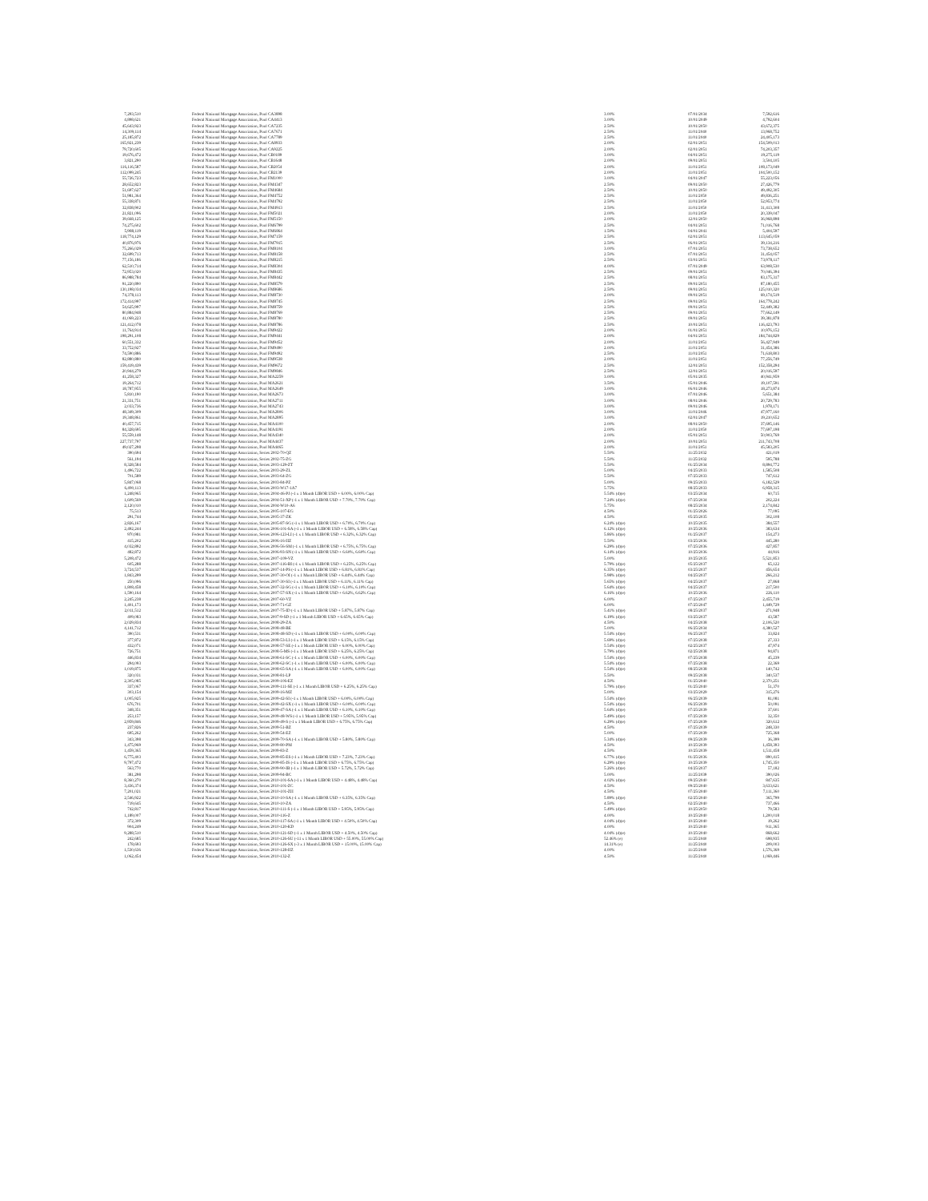| 7,293,510 | Federal National Mortgage Association, Pool CA3898 | 3.00% | 07/01/2034 | 7,592,616 |
| 4,898,621 | Federal National Mortgage Association, Pool CA4413 | 3.00% | 10/01/2049 | 4,792,604 |
| 45,643,923 | Federal National Mortgage Association, Pool CA7235 | 2.50% | 10/01/2050 | 43,672,375 |
| 14,309,114 | Federal National Mortgage Association, Pool CA7671 | 2.50% | 11/01/2040 | 13,968,752 |
| 25,185,872 | Federal National Mortgage Association, Pool CA7789 | 2.50% | 11/01/2040 | 24,405,173 |
| 165,921,239 | Federal National Mortgage Association, Pool CA8933 | 2.00% | 02/01/2051 | 154,509,013 |
| 79,720,605 | Federal National Mortgage Association, Pool CA9225 | 2.00% | 02/01/2051 | 74,203,357 |
| 19,676,472 | Federal National Mortgage Association, Pool CB0189 | 3.00% | 04/01/2051 | 19,275,119 |
| 3,821,290 | Federal National Mortgage Association, Pool CB1648 | 2.00% | 09/01/2051 | 3,504,105 |
| 116,116,587 | Federal National Mortgage Association, Pool CB2054 | 2.00% | 11/01/2051 | 108,173,049 |
| 112,099,245 | Federal National Mortgage Association, Pool CB2139 | 2.00% | 11/01/2051 | 104,500,152 |
| 55,726,723 | Federal National Mortgage Association, Pool FM1000 | 3.00% | 04/01/2047 | 55,223,056 |
| 28,652,823 | Federal National Mortgage Association, Pool FM4347 | 2.50% | 09/01/2050 | 27,426,779 |
| 51,697,627 | Federal National Mortgage Association, Pool FM4684 | 2.50% | 10/01/2050 | 49,492,305 |
| 51,981,364 | Federal National Mortgage Association, Pool FM4752 | 2.50% | 11/01/2050 | 49,836,251 |
| 55,338,871 | Federal National Mortgage Association, Pool FM4792 | 2.50% | 11/01/2050 | 52,953,774 |
| 32,838,902 | Federal National Mortgage Association, Pool FM4913 | 2.50% | 11/01/2050 | 31,413,308 |
| 21,821,096 | Federal National Mortgage Association, Pool FM5021 | 2.00% | 11/01/2050 | 20,339,047 |
| 39,668,125 | Federal National Mortgage Association, Pool FM5150 | 2.00% | 12/01/2050 | 36,968,898 |
| 74,275,602 | Federal National Mortgage Association, Pool FM6799 | 2.50% | 04/01/2051 | 71,016,768 |
| 5,988,119 | Federal National Mortgage Association, Pool FM6864 | 1.50% | 04/01/2041 | 5,404,597 |
| 118,774,129 | Federal National Mortgage Association, Pool FM7159 | 2.50% | 02/01/2051 | 113,645,059 |
| 40,876,976 | Federal National Mortgage Association, Pool FM7915 | 2.50% | 06/01/2051 | 39,134,216 |
| 75,266,029 | Federal National Mortgage Association, Pool FM8104 | 3.00% | 07/01/2051 | 73,738,652 |
| 32,699,713 | Federal National Mortgage Association, Pool FM8158 | 2.50% | 07/01/2051 | 31,454,057 |
| 77,156,186 | Federal National Mortgage Association, Pool FM8215 | 2.50% | 03/01/2051 | 73,978,117 |
| 62,510,714 | Federal National Mortgage Association, Pool FM8304 | 4.00% | 07/01/2049 | 63,908,530 |
| 72,953,020 | Federal National Mortgage Association, Pool FM8435 | 2.50% | 09/01/2051 | 70,046,394 |
| 86,988,784 | Federal National Mortgage Association, Pool FM8442 | 2.50% | 08/01/2051 | 83,175,317 |
| 91,220,890 | Federal National Mortgage Association, Pool FM8579 | 2.50% | 09/01/2051 | 87,180,455 |
| 130,198,034 | Federal National Mortgage Association, Pool FM8686 | 2.50% | 09/01/2051 | 125,010,320 |
| 74,378,113 | Federal National Mortgage Association, Pool FM8730 | 2.00% | 09/01/2051 | 69,174,519 |
| 172,414,997 | Federal National Mortgage Association, Pool FM8745 | 2.50% | 09/01/2051 | 164,778,242 |
| 54,625,997 | Federal National Mortgage Association, Pool FM8759 | 2.50% | 09/01/2051 | 52,449,382 |
| 80,884,948 | Federal National Mortgage Association, Pool FM8769 | 2.50% | 09/01/2051 | 77,662,149 |
| 41,069,223 | Federal National Mortgage Association, Pool FM8780 | 2.50% | 09/01/2051 | 39,381,878 |
| 121,412,078 | Federal National Mortgage Association, Pool FM8786 | 2.50% | 10/01/2051 | 116,423,793 |
| 11,764,914 | Federal National Mortgage Association, Pool FM9422 | 2.00% | 01/01/2051 | 10,976,152 |
| 198,291,108 | Federal National Mortgage Association, Pool FM9441 | 2.00% | 04/01/2051 | 184,744,829 |
| 60,551,332 | Federal National Mortgage Association, Pool FM9452 | 2.00% | 11/01/2051 | 56,427,949 |
| 33,752,927 | Federal National Mortgage Association, Pool FM9490 | 2.00% | 11/01/2051 | 31,454,386 |
| 74,590,886 | Federal National Mortgage Association, Pool FM9492 | 2.50% | 11/01/2051 | 71,618,803 |
| 82,880,880 | Federal National Mortgage Association, Pool FM9538 | 2.00% | 11/01/2051 | 77,256,749 |
| 159,419,439 | Federal National Mortgage Association, Pool FM9672 | 2.50% | 12/01/2051 | 152,358,294 |
| 20,944,279 | Federal National Mortgage Association, Pool FM9846 | 2.50% | 12/01/2051 | 20,016,597 |
| 41,258,327 | Federal National Mortgage Association, Pool MA2259 | 3.00% | 05/01/2035 | 40,941,959 |
| 19,264,712 | Federal National Mortgage Association, Pool MA2621 | 3.50% | 05/01/2046 | 19,107,591 |
| 18,787,955 | Federal National Mortgage Association, Pool MA2649 | 3.00% | 06/01/2046 | 18,273,874 |
| 5,810,190 | Federal National Mortgage Association, Pool MA2673 | 3.00% | 07/01/2046 | 5,651,384 |
| 21,331,751 | Federal National Mortgage Association, Pool MA2711 | 3.00% | 08/01/2046 | 20,729,783 |
| 2,033,736 | Federal National Mortgage Association, Pool MA2743 | 3.00% | 09/01/2046 | 1,978,171 |
| 48,349,309 | Federal National Mortgage Association, Pool MA2806 | 3.00% | 11/01/2046 | 47,977,160 |
| 19,348,861 | Federal National Mortgage Association, Pool MA2895 | 3.00% | 02/01/2047 | 19,210,652 |
| 40,457,715 | Federal National Mortgage Association, Pool MA4100 | 2.00% | 08/01/2050 | 37,695,146 |
| 84,328,695 | Federal National Mortgage Association, Pool MA4191 | 2.00% | 11/01/2050 | 77,697,198 |
| 55,559,148 | Federal National Mortgage Association, Pool MA4340 | 2.00% | 05/01/2051 | 50,903,769 |
| 227,737,797 | Federal National Mortgage Association, Pool MA4437 | 2.00% | 10/01/2051 | 211,743,708 |
| 49,027,298 | Federal National Mortgage Association, Pool MA4465 | 2.00% | 11/01/2051 | 45,583,205 |
| 390,694 | Federal National Mortgage Association, Series 2002-70-QZ | 5.50% | 11/25/2032 | 421,019 |
| 561,194 | Federal National Mortgage Association, Series 2002-75-ZG | 5.50% | 11/25/2032 | 595,788 |
| 8,328,584 | Federal National Mortgage Association, Series 2003-129-ZT | 5.50% | 01/25/2034 | 8,894,772 |
| 1,496,722 | Federal National Mortgage Association, Series 2003-29-ZL | 5.00% | 04/25/2033 | 1,585,508 |
| 701,589 | Federal National Mortgage Association, Series 2003-64-ZG | 5.50% | 07/25/2033 | 747,612 |
| 5,847,068 | Federal National Mortgage Association, Series 2003-84-PZ | 5.00% | 09/25/2033 | 6,182,529 |
| 6,490,113 | Federal National Mortgage Association, Series 2003-W17-1A7 | 5.75% | 08/25/2033 | 6,958,315 |
| 1,248,965 | Federal National Mortgage Association, Series 2004-46-PJ (-1 x 1 Month LIBOR USD + 6.00%, 6.00% Cap) | 5.54% (d)(e) | 03/25/2034 | 60,715 |
| 1,609,569 | Federal National Mortgage Association, Series 2004-51-XP (-1 x 1 Month LIBOR USD + 7.70%, 7.70% Cap) | 7.24% (d)(e) | 07/25/2034 | 202,224 |
| 2,120,010 | Federal National Mortgage Association, Series 2004-W10-A6 | 5.75% | 08/25/2034 | 2,174,842 |
| 75,513 | Federal National Mortgage Association, Series 2005-107-EG | 4.50% | 01/25/2026 | 77,095 |
| 291,744 | Federal National Mortgage Association, Series 2005-37-ZK | 4.50% | 05/25/2035 | 302,108 |
| 2,826,167 | Federal National Mortgage Association, Series 2005-87-SG (-1 x 1 Month LIBOR USD + 6.70%, 6.70% Cap) | 6.24% (d)(e) | 10/25/2035 | 384,557 |
| 2,492,244 | Federal National Mortgage Association, Series 2006-101-SA (-1 x 1 Month LIBOR USD + 6.58%, 6.58% Cap) | 6.12% (d)(e) | 10/25/2036 | 383,634 |
| 970,981 | Federal National Mortgage Association, Series 2006-123-LI (-1 x 1 Month LIBOR USD + 6.32%, 6.32% Cap) | 5.86% (d)(e) | 01/25/2037 | 154,273 |
| 415,202 | Federal National Mortgage Association, Series 2006-16-HZ | 5.50% | 03/25/2036 | 445,280 |
| 4,032,892 | Federal National Mortgage Association, Series 2006-56-SM (-1 x 1 Month LIBOR USD + 6.75%, 6.75% Cap) | 6.29% (d)(e) | 07/25/2036 | 427,857 |
| 482,872 | Federal National Mortgage Association, Series 2006-93-SN (-1 x 1 Month LIBOR USD + 6.60%, 6.60% Cap) | 6.14% (d)(e) | 10/25/2036 | 44,916 |
| 5,208,472 | Federal National Mortgage Association, Series 2007-109-VZ | 5.00% | 10/25/2035 | 5,521,853 |
| 605,288 | Federal National Mortgage Association, Series 2007-116-BI (-1 x 1 Month LIBOR USD + 6.25%, 6.25% Cap) | 5.79% (d)(e) | 05/25/2037 | 65,122 |
| 3,724,537 | Federal National Mortgage Association, Series 2007-14-PS (-1 x 1 Month LIBOR USD + 6.81%, 6.81% Cap) | 6.35% (d)(e) | 03/25/2037 | 456,654 |
| 1,843,299 | Federal National Mortgage Association, Series 2007-30-OI (-1 x 1 Month LIBOR USD + 6.44%, 6.44% Cap) | 5.98% (d)(e) | 04/25/2037 | 266,212 |
| 250,096 | Federal National Mortgage Association, Series 2007-30-SI (-1 x 1 Month LIBOR USD + 6.11%, 6.11% Cap) | 5.65% (d)(e) | 04/25/2037 | 27,868 |
| 1,808,458 | Federal National Mortgage Association, Series 2007-32-SG (-1 x 1 Month LIBOR USD + 6.10%, 6.10% Cap) | 5.64% (d)(e) | 04/25/2037 | 217,500 |
| 1,590,164 | Federal National Mortgage Association, Series 2007-57-SX (-1 x 1 Month LIBOR USD + 6.62%, 6.62% Cap) | 6.16% (d)(e) | 10/25/2036 | 226,110 |
| 2,245,238 | Federal National Mortgage Association, Series 2007-60-VZ | 6.00% | 07/25/2037 | 2,455,719 |
| 1,401,173 | Federal National Mortgage Association, Series 2007-71-GZ | 6.00% | 07/25/2047 | 1,449,729 |
| 2,011,512 | Federal National Mortgage Association, Series 2007-75-ID (-1 x 1 Month LIBOR USD + 5.87%, 5.87% Cap) | 5.41% (d)(e) | 08/25/2037 | 271,948 |
| 409,083 | Federal National Mortgage Association, Series 2007-9-SD (-1 x 1 Month LIBOR USD + 6.65%, 6.65% Cap) | 6.19% (d)(e) | 03/25/2037 | 43,587 |
| 2,029,834 | Federal National Mortgage Association, Series 2008-29-ZA | 4.50% | 04/25/2038 | 2,106,520 |
| 4,141,712 | Federal National Mortgage Association, Series 2008-48-BE | 5.00% | 06/25/2034 | 4,380,527 |
| 390,531 | Federal National Mortgage Association, Series 2008-48-SD (-1 x 1 Month LIBOR USD + 6.00%, 6.00% Cap) | 5.54% (d)(e) | 06/25/2037 | 33,824 |
| 377,872 | Federal National Mortgage Association, Series 2008-53-LI (-1 x 1 Month LIBOR USD + 6.15%, 6.15% Cap) | 5.69% (d)(e) | 07/25/2038 | 27,333 |
| 432,071 | Federal National Mortgage Association, Series 2008-57-SE (-1 x 1 Month LIBOR USD + 6.00%, 6.00% Cap) | 5.54% (d)(e) | 02/25/2037 | 47,974 |
| 726,751 | Federal National Mortgage Association, Series 2008-5-MS (-1 x 1 Month LIBOR USD + 6.25%, 6.25% Cap) | 5.79% (d)(e) | 02/25/2038 | 94,871 |
| 446,834 | Federal National Mortgage Association, Series 2008-61-SC (-1 x 1 Month LIBOR USD + 6.00%, 6.00% Cap) | 5.54% (d)(e) | 07/25/2038 | 45,239 |
| 294,093 | Federal National Mortgage Association, Series 2008-62-SC (-1 x 1 Month LIBOR USD + 6.00%, 6.00% Cap) | 5.54% (d)(e) | 07/25/2038 | 22,369 |
| 1,019,875 | Federal National Mortgage Association, Series 2008-65-SA (-1 x 1 Month LIBOR USD + 6.00%, 6.00% Cap) | 5.54% (d)(e) | 08/25/2038 | 140,742 |
| 320,031 | Federal National Mortgage Association, Series 2008-81-LP | 5.50% | 09/25/2038 | 340,537 |
| 2,305,085 | Federal National Mortgage Association, Series 2009-106-EZ | 4.50% | 01/25/2040 | 2,370,251 |
| 337,067 | Federal National Mortgage Association, Series 2009-111-SE (-1 x 1 Month LIBOR USD + 6.25%, 6.25% Cap) | 5.79% (d)(e) | 01/25/2040 | 51,370 |
| 303,154 | Federal National Mortgage Association, Series 2009-16-MZ | 5.00% | 03/25/2029 | 315,276 |
| 1,005,925 | Federal National Mortgage Association, Series 2009-42-SI (-1 x 1 Month LIBOR USD + 6.00%, 6.00% Cap) | 5.54% (d)(e) | 06/25/2039 | 81,081 |
| 676,701 | Federal National Mortgage Association, Series 2009-42-SX (-1 x 1 Month LIBOR USD + 6.00%, 6.00% Cap) | 5.54% (d)(e) | 06/25/2039 | 50,091 |
| 348,351 | Federal National Mortgage Association, Series 2009-47-SA (-1 x 1 Month LIBOR USD + 6.10%, 6.10% Cap) | 5.64% (d)(e) | 07/25/2039 | 37,601 |
| 253,157 | Federal National Mortgage Association, Series 2009-48-WS (-1 x 1 Month LIBOR USD + 5.95%, 5.95% Cap) | 5.49% (d)(e) | 07/25/2039 | 32,350 |
| 2,959,846 | Federal National Mortgage Association, Series 2009-49-S (-1 x 1 Month LIBOR USD + 6.75%, 6.75% Cap) | 6.29% (d)(e) | 07/25/2039 | 320,612 |
| 237,826 | Federal National Mortgage Association, Series 2009-51-BZ | 4.50% | 07/25/2039 | 248,330 |
| 695,262 | Federal National Mortgage Association, Series 2009-54-EZ | 5.00% | 07/25/2039 | 725,368 |
| 343,398 | Federal National Mortgage Association, Series 2009-70-SA (-1 x 1 Month LIBOR USD + 5.80%, 5.80% Cap) | 5.34% (d)(e) | 09/25/2039 | 36,399 |
| 1,475,969 | Federal National Mortgage Association, Series 2009-80-PM | 4.50% | 10/25/2039 | 1,458,393 |
| 1,459,365 | Federal National Mortgage Association, Series 2009-83-Z | 4.50% | 10/25/2039 | 1,511,458 |
| 6,775,403 | Federal National Mortgage Association, Series 2009-85-ES (-1 x 1 Month LIBOR USD + 7.23%, 7.23% Cap) | 6.77% (d)(e) | 01/25/2036 | 890,415 |
| 9,797,472 | Federal National Mortgage Association, Series 2009-85-JS (-1 x 1 Month LIBOR USD + 6.75%, 6.75% Cap) | 6.29% (d)(e) | 10/25/2039 | 1,745,350 |
| 563,770 | Federal National Mortgage Association, Series 2009-90-IB (-1 x 1 Month LIBOR USD + 5.72%, 5.72% Cap) | 5.26% (d)(e) | 04/25/2037 | 57,182 |
| 381,298 | Federal National Mortgage Association, Series 2009-94-BC | 5.00% | 11/25/2039 | 390,026 |
| 8,360,270 | Federal National Mortgage Association, Series 2010-101-SA (-1 x 1 Month LIBOR USD + 4.48%, 4.48% Cap) | 4.02% (d)(e) | 09/25/2040 | 847,635 |
| 3,436,374 | Federal National Mortgage Association, Series 2010-101-ZC | 4.50% | 09/25/2040 | 3,633,621 |
| 7,201,021 | Federal National Mortgage Association, Series 2010-101-ZH | 4.50% | 07/25/2040 | 7,111,360 |
| 2,546,922 | Federal National Mortgage Association, Series 2010-10-SA (-1 x 1 Month LIBOR USD + 6.35%, 6.35% Cap) | 5.89% (d)(e) | 02/25/2040 | 365,799 |
| 719,645 | Federal National Mortgage Association, Series 2010-10-ZA | 4.50% | 02/25/2040 | 737,466 |
| 742,817 | Federal National Mortgage Association, Series 2010-111-S (-1 x 1 Month LIBOR USD + 5.95%, 5.95% Cap) | 5.49% (d)(e) | 10/25/2050 | 79,583 |
| 1,189,007 | Federal National Mortgage Association, Series 2010-116-Z | 4.00% | 10/25/2040 | 1,200,018 |
| 372,309 | Federal National Mortgage Association, Series 2010-117-SA (-1 x 1 Month LIBOR USD + 4.50%, 4.50% Cap) | 4.04% (d)(e) | 10/25/2040 | 19,262 |
| 904,249 | Federal National Mortgage Association, Series 2010-120-KD | 4.00% | 10/25/2040 | 911,365 |
| 9,288,510 | Federal National Mortgage Association, Series 2010-121-SD (-1 x 1 Month LIBOR USD + 4.50%, 4.50% Cap) | 4.04% (d)(e) | 10/25/2040 | 868,662 |
| 242,685 | Federal National Mortgage Association, Series 2010-126-SU (-11 x 1 Month LIBOR USD + 55.00%, 55.00% Cap) | 52.46% (e) | 11/25/2040 | 698,935 |
| 178,693 | Federal National Mortgage Association, Series 2010-126-SX (-3 x 1 Month LIBOR USD + 15.00%, 15.00% Cap) | 14.31% (e) | 11/25/2040 | 209,003 |
| 1,530,636 | Federal National Mortgage Association, Series 2010-128-HZ | 4.00% | 11/25/2040 | 1,576,369 |
| 1,062,454 | Federal National Mortgage Association, Series 2010-132-Z | 4.50% | 11/25/2040 | 1,069,446 |